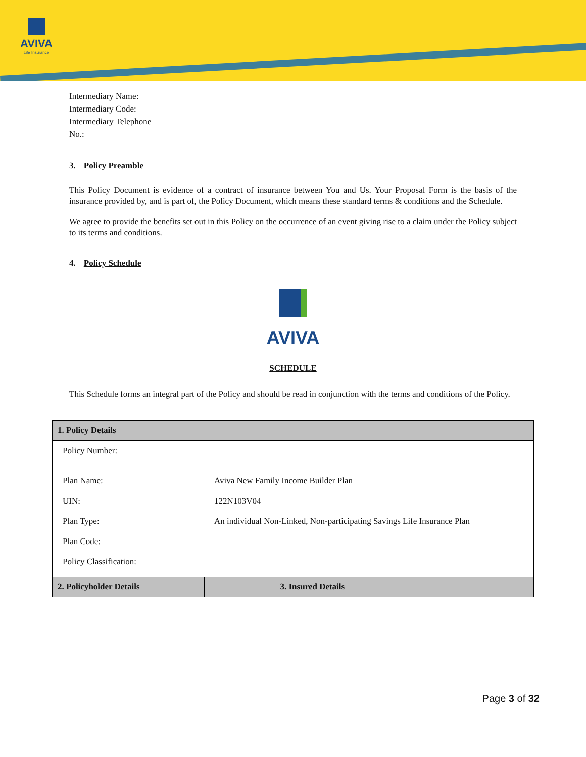AVIVA
Life Insurance
Intermediary Name:
Intermediary Code:
Intermediary Telephone
No.:
3. Policy Preamble
This Policy Document is evidence of a contract of insurance between You and Us. Your Proposal Form is the basis of the insurance provided by, and is part of, the Policy Document, which means these standard terms & conditions and the Schedule.
We agree to provide the benefits set out in this Policy on the occurrence of an event giving rise to a claim under the Policy subject to its terms and conditions.
4. Policy Schedule
AVIVA
SCHEDULE
This Schedule forms an integral part of the Policy and should be read in conjunction with the terms and conditions of the Policy.
| 1. Policy Details | |
| --- | --- |
| Policy Number: | |
| Plan Name: | Aviva New Family Income Builder Plan |
| UIN: | 122N103V04 |
| Plan Type: | An individual Non-Linked, Non-participating Savings Life Insurance Plan |
| Plan Code: | |
| Policy Classification: | |
| 2. Policyholder Details | 3. Insured Details |
Page 3 of 32